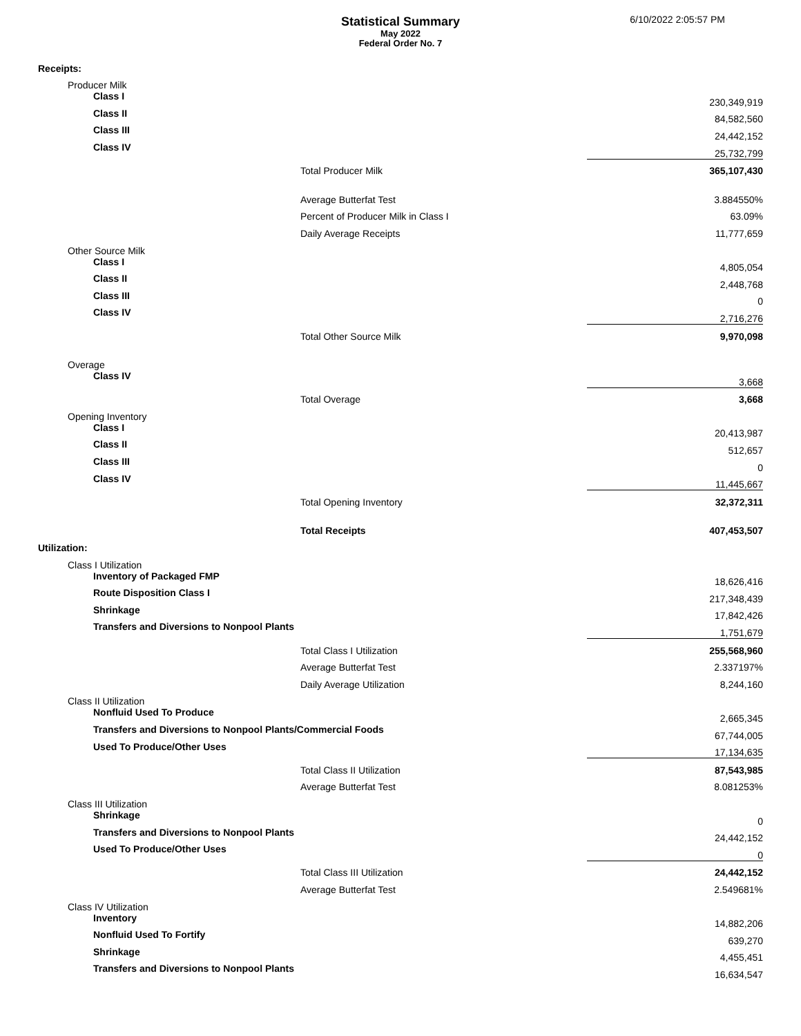Statistical Summary
May 2022
Federal Order No. 7
6/10/2022 2:05:57 PM
| Receipts: | | |
| Producer Milk | | |
| Class I | | 230,349,919 |
| Class II | | 84,582,560 |
| Class III | | 24,442,152 |
| Class IV | | 25,732,799 |
| | Total Producer Milk | 365,107,430 |
| | Average Butterfat Test | 3.884550% |
| | Percent of Producer Milk in Class I | 63.09% |
| | Daily Average Receipts | 11,777,659 |
| Other Source Milk | | |
| Class I | | 4,805,054 |
| Class II | | 2,448,768 |
| Class III | | 0 |
| Class IV | | 2,716,276 |
| | Total Other Source Milk | 9,970,098 |
| Overage | | |
| Class IV | | 3,668 |
| | Total Overage | 3,668 |
| Opening Inventory | | |
| Class I | | 20,413,987 |
| Class II | | 512,657 |
| Class III | | 0 |
| Class IV | | 11,445,667 |
| | Total Opening Inventory | 32,372,311 |
| | Total Receipts | 407,453,507 |
| Utilization: | | |
| Class I Utilization | | |
| Inventory of Packaged FMP | | 18,626,416 |
| Route Disposition Class I | | 217,348,439 |
| Shrinkage | | 17,842,426 |
| Transfers and Diversions to Nonpool Plants | | 1,751,679 |
| | Total Class I Utilization | 255,568,960 |
| | Average Butterfat Test | 2.337197% |
| | Daily Average Utilization | 8,244,160 |
| Class II Utilization | | |
| Nonfluid Used To Produce | | 2,665,345 |
| Transfers and Diversions to Nonpool Plants/Commercial Foods | | 67,744,005 |
| Used To Produce/Other Uses | | 17,134,635 |
| | Total Class II Utilization | 87,543,985 |
| | Average Butterfat Test | 8.081253% |
| Class III Utilization | | |
| Shrinkage | | 0 |
| Transfers and Diversions to Nonpool Plants | | 24,442,152 |
| Used To Produce/Other Uses | | 0 |
| | Total Class III Utilization | 24,442,152 |
| | Average Butterfat Test | 2.549681% |
| Class IV Utilization | | |
| Inventory | | 14,882,206 |
| Nonfluid Used To Fortify | | 639,270 |
| Shrinkage | | 4,455,451 |
| Transfers and Diversions to Nonpool Plants | | 16,634,547 |